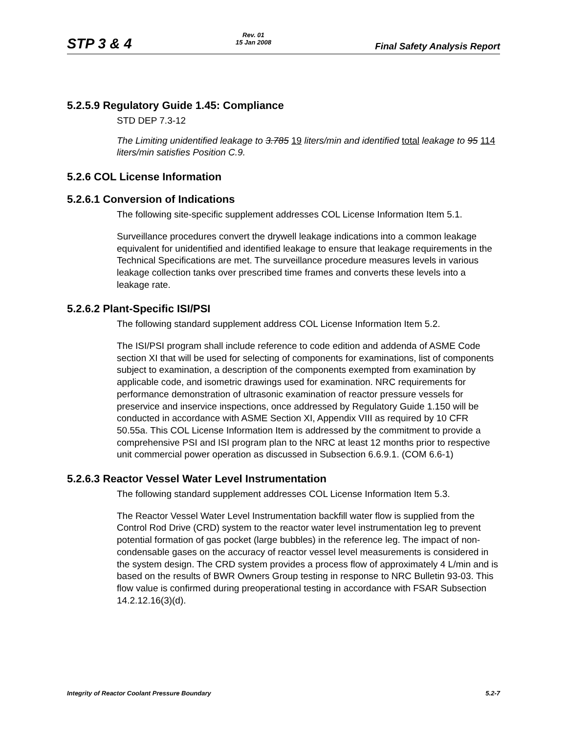STP 3 & 4 Rev. 01
15 Jan 2008 Final Safety Analysis Report
5.2.5.9 Regulatory Guide 1.45: Compliance
STD DEP 7.3-12
The Limiting unidentified leakage to 3.785 19 liters/min and identified total leakage to 95 114 liters/min satisfies Position C.9.
5.2.6 COL License Information
5.2.6.1 Conversion of Indications
The following site-specific supplement addresses COL License Information Item 5.1.
Surveillance procedures convert the drywell leakage indications into a common leakage equivalent for unidentified and identified leakage to ensure that leakage requirements in the Technical Specifications are met. The surveillance procedure measures levels in various leakage collection tanks over prescribed time frames and converts these levels into a leakage rate.
5.2.6.2 Plant-Specific ISI/PSI
The following standard supplement address COL License Information Item 5.2.
The ISI/PSI program shall include reference to code edition and addenda of ASME Code section XI that will be used for selecting of components for examinations, list of components subject to examination, a description of the components exempted from examination by applicable code, and isometric drawings used for examination. NRC requirements for performance demonstration of ultrasonic examination of reactor pressure vessels for preservice and inservice inspections, once addressed by Regulatory Guide 1.150 will be conducted in accordance with ASME Section XI, Appendix VIII as required by 10 CFR 50.55a. This COL License Information Item is addressed by the commitment to provide a comprehensive PSI and ISI program plan to the NRC at least 12 months prior to respective unit commercial power operation as discussed in Subsection 6.6.9.1. (COM 6.6-1)
5.2.6.3 Reactor Vessel Water Level Instrumentation
The following standard supplement addresses COL License Information Item 5.3.
The Reactor Vessel Water Level Instrumentation backfill water flow is supplied from the Control Rod Drive (CRD) system to the reactor water level instrumentation leg to prevent potential formation of gas pocket (large bubbles) in the reference leg. The impact of non-condensable gases on the accuracy of reactor vessel level measurements is considered in the system design. The CRD system provides a process flow of approximately 4 L/min and is based on the results of BWR Owners Group testing in response to NRC Bulletin 93-03. This flow value is confirmed during preoperational testing in accordance with FSAR Subsection 14.2.12.16(3)(d).
Integrity of Reactor Coolant Pressure Boundary 5.2-7